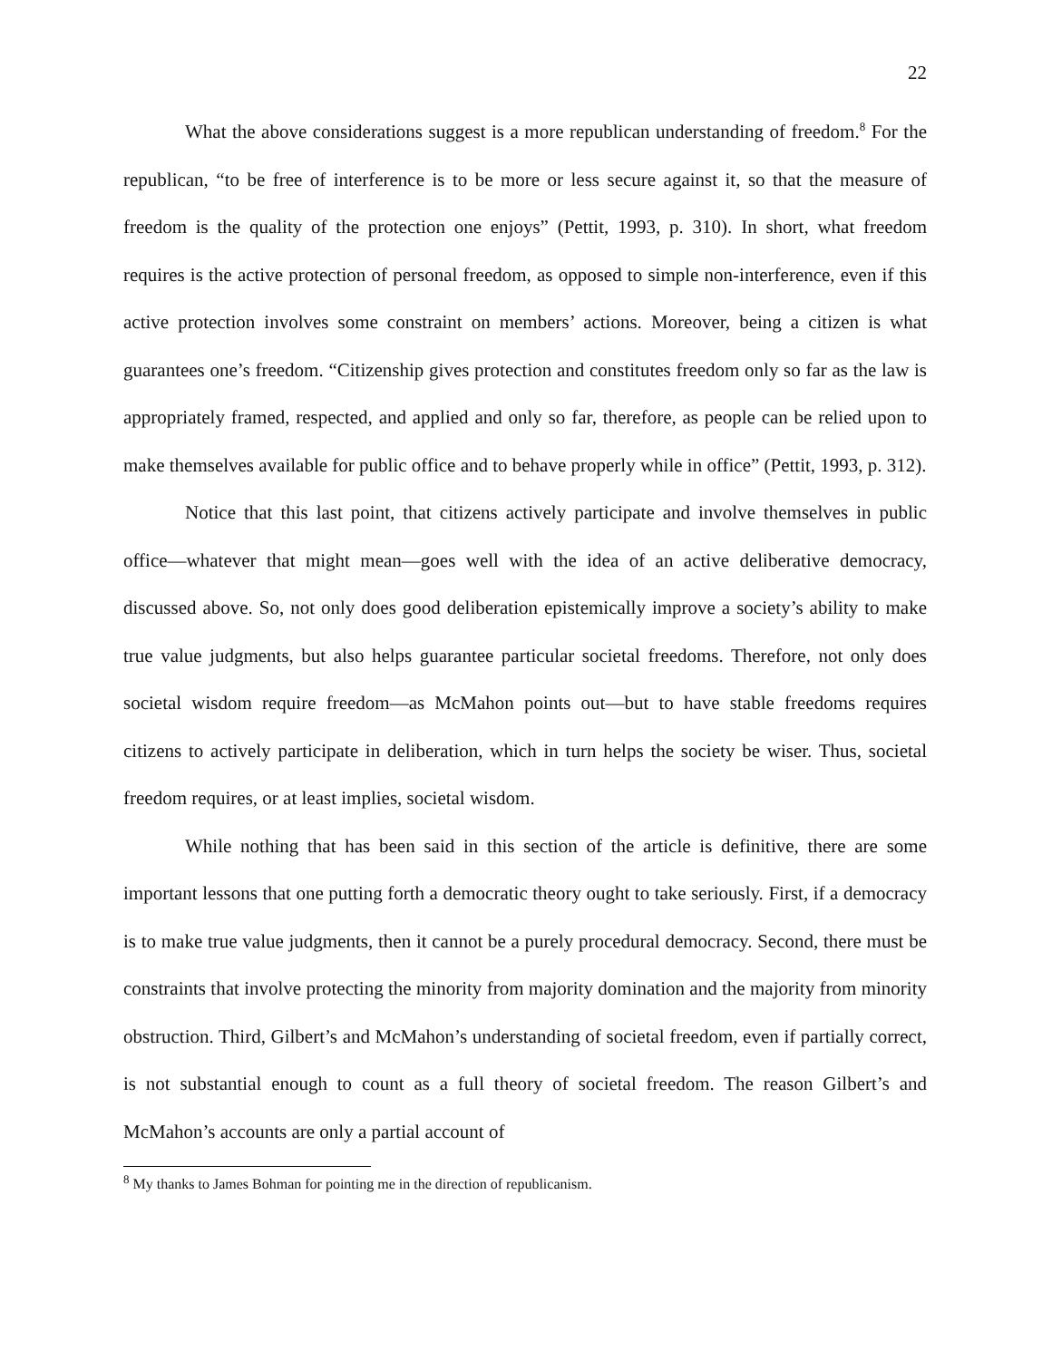22
What the above considerations suggest is a more republican understanding of freedom.<sup>8</sup> For the republican, “to be free of interference is to be more or less secure against it, so that the measure of freedom is the quality of the protection one enjoys” (Pettit, 1993, p. 310). In short, what freedom requires is the active protection of personal freedom, as opposed to simple non-interference, even if this active protection involves some constraint on members’ actions. Moreover, being a citizen is what guarantees one’s freedom. “Citizenship gives protection and constitutes freedom only so far as the law is appropriately framed, respected, and applied and only so far, therefore, as people can be relied upon to make themselves available for public office and to behave properly while in office” (Pettit, 1993, p. 312).
Notice that this last point, that citizens actively participate and involve themselves in public office—whatever that might mean—goes well with the idea of an active deliberative democracy, discussed above. So, not only does good deliberation epistemically improve a society’s ability to make true value judgments, but also helps guarantee particular societal freedoms. Therefore, not only does societal wisdom require freedom—as McMahon points out—but to have stable freedoms requires citizens to actively participate in deliberation, which in turn helps the society be wiser. Thus, societal freedom requires, or at least implies, societal wisdom.
While nothing that has been said in this section of the article is definitive, there are some important lessons that one putting forth a democratic theory ought to take seriously. First, if a democracy is to make true value judgments, then it cannot be a purely procedural democracy. Second, there must be constraints that involve protecting the minority from majority domination and the majority from minority obstruction. Third, Gilbert’s and McMahon’s understanding of societal freedom, even if partially correct, is not substantial enough to count as a full theory of societal freedom. The reason Gilbert’s and McMahon’s accounts are only a partial account of
<sup>8</sup> My thanks to James Bohman for pointing me in the direction of republicanism.